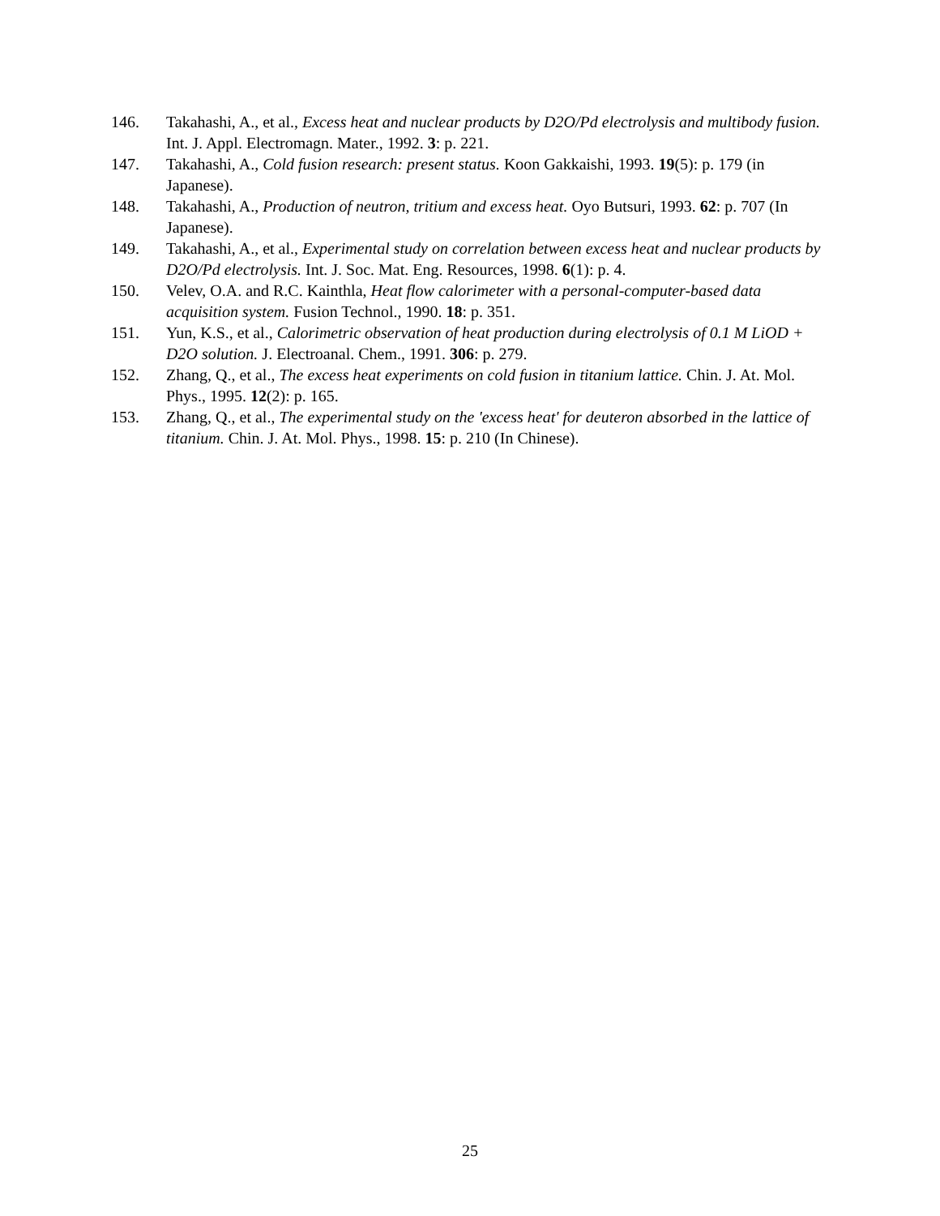146. Takahashi, A., et al., Excess heat and nuclear products by D2O/Pd electrolysis and multibody fusion. Int. J. Appl. Electromagn. Mater., 1992. 3: p. 221.
147. Takahashi, A., Cold fusion research: present status. Koon Gakkaishi, 1993. 19(5): p. 179 (in Japanese).
148. Takahashi, A., Production of neutron, tritium and excess heat. Oyo Butsuri, 1993. 62: p. 707 (In Japanese).
149. Takahashi, A., et al., Experimental study on correlation between excess heat and nuclear products by D2O/Pd electrolysis. Int. J. Soc. Mat. Eng. Resources, 1998. 6(1): p. 4.
150. Velev, O.A. and R.C. Kainthla, Heat flow calorimeter with a personal-computer-based data acquisition system. Fusion Technol., 1990. 18: p. 351.
151. Yun, K.S., et al., Calorimetric observation of heat production during electrolysis of 0.1 M LiOD + D2O solution. J. Electroanal. Chem., 1991. 306: p. 279.
152. Zhang, Q., et al., The excess heat experiments on cold fusion in titanium lattice. Chin. J. At. Mol. Phys., 1995. 12(2): p. 165.
153. Zhang, Q., et al., The experimental study on the 'excess heat' for deuteron absorbed in the lattice of titanium. Chin. J. At. Mol. Phys., 1998. 15: p. 210 (In Chinese).
25